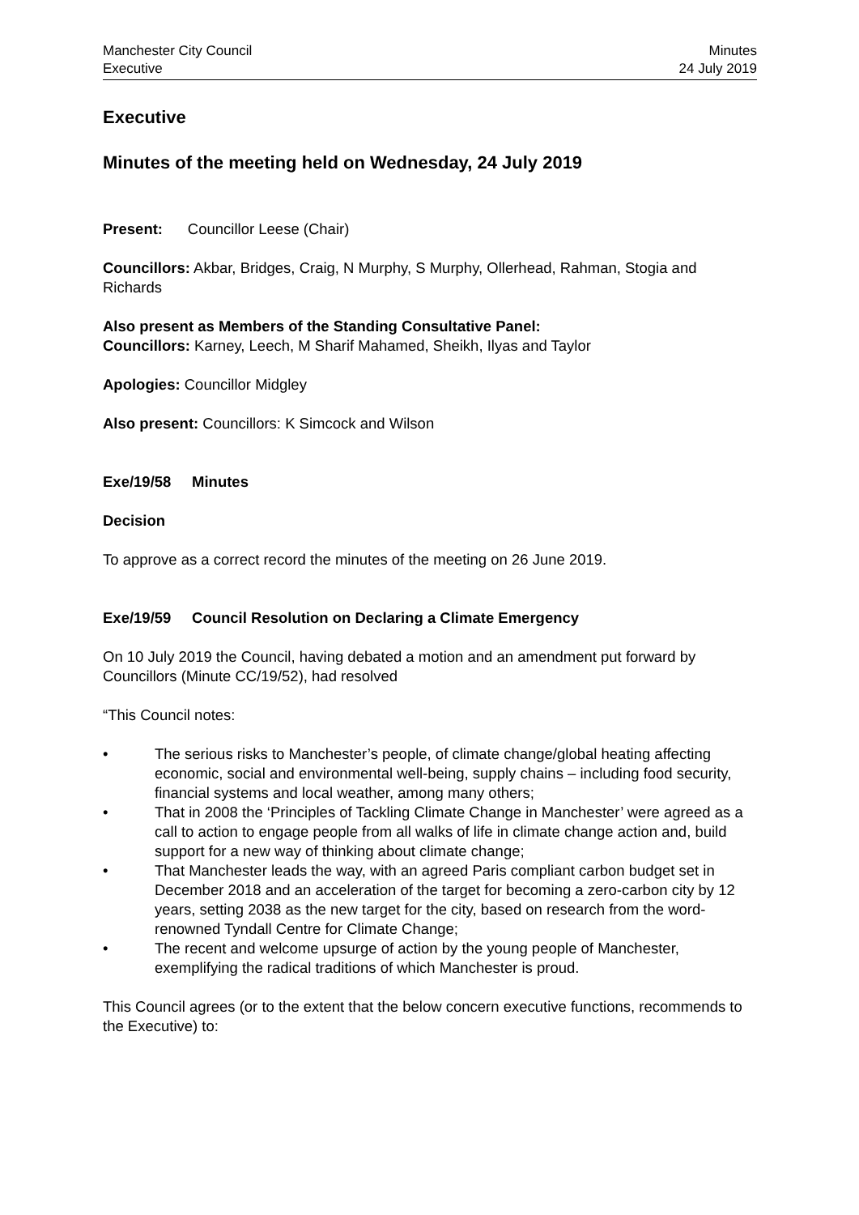Manchester City Council
Executive
Minutes
24 July 2019
Executive
Minutes of the meeting held on Wednesday, 24 July 2019
Present: Councillor Leese (Chair)
Councillors: Akbar, Bridges, Craig, N Murphy, S Murphy, Ollerhead, Rahman, Stogia and Richards
Also present as Members of the Standing Consultative Panel:
Councillors: Karney, Leech, M Sharif Mahamed, Sheikh, Ilyas and Taylor
Apologies: Councillor Midgley
Also present: Councillors: K Simcock and Wilson
Exe/19/58 Minutes
Decision
To approve as a correct record the minutes of the meeting on 26 June 2019.
Exe/19/59 Council Resolution on Declaring a Climate Emergency
On 10 July 2019 the Council, having debated a motion and an amendment put forward by Councillors (Minute CC/19/52), had resolved
“This Council notes:
• The serious risks to Manchester’s people, of climate change/global heating affecting economic, social and environmental well-being, supply chains – including food security, financial systems and local weather, among many others;
• That in 2008 the ‘Principles of Tackling Climate Change in Manchester’ were agreed as a call to action to engage people from all walks of life in climate change action and, build support for a new way of thinking about climate change;
• That Manchester leads the way, with an agreed Paris compliant carbon budget set in December 2018 and an acceleration of the target for becoming a zero-carbon city by 12 years, setting 2038 as the new target for the city, based on research from the word-renowned Tyndall Centre for Climate Change;
• The recent and welcome upsurge of action by the young people of Manchester, exemplifying the radical traditions of which Manchester is proud.
This Council agrees (or to the extent that the below concern executive functions, recommends to the Executive) to: